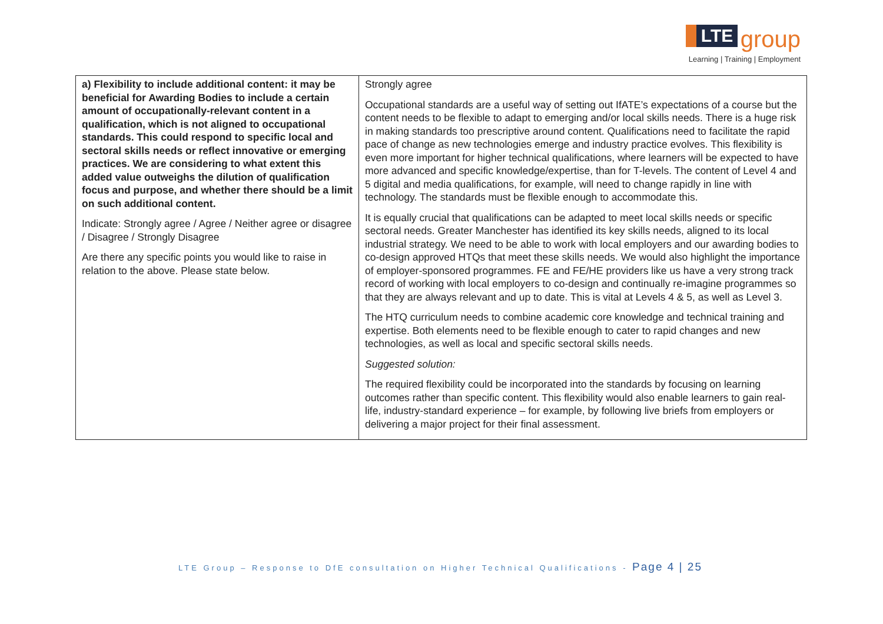LTE group
Learning | Training | Employment
| a) Flexibility to include additional content: it may be beneficial for Awarding Bodies to include a certain amount of occupationally-relevant content in a qualification, which is not aligned to occupational standards. This could respond to specific local and sectoral skills needs or reflect innovative or emerging practices. We are considering to what extent this added value outweighs the dilution of qualification focus and purpose, and whether there should be a limit on such additional content. Indicate: Strongly agree / Agree / Neither agree or disagree / Disagree / Strongly Disagree Are there any specific points you would like to raise in relation to the above. Please state below. | Strongly agree Occupational standards are a useful way of setting out IfATE’s expectations of a course but the content needs to be flexible to adapt to emerging and/or local skills needs. There is a huge risk in making standards too prescriptive around content. Qualifications need to facilitate the rapid pace of change as new technologies emerge and industry practice evolves. This flexibility is even more important for higher technical qualifications, where learners will be expected to have more advanced and specific knowledge/expertise, than for T-levels. The content of Level 4 and 5 digital and media qualifications, for example, will need to change rapidly in line with technology. The standards must be flexible enough to accommodate this. It is equally crucial that qualifications can be adapted to meet local skills needs or specific sectoral needs. Greater Manchester has identified its key skills needs, aligned to its local industrial strategy. We need to be able to work with local employers and our awarding bodies to co-design approved HTQs that meet these skills needs. We would also highlight the importance of employer-sponsored programmes. FE and FE/HE providers like us have a very strong track record of working with local employers to co-design and continually re-imagine programmes so that they are always relevant and up to date. This is vital at Levels 4 & 5, as well as Level 3. The HTQ curriculum needs to combine academic core knowledge and technical training and expertise. Both elements need to be flexible enough to cater to rapid changes and new technologies, as well as local and specific sectoral skills needs. Suggested solution: The required flexibility could be incorporated into the standards by focusing on learning outcomes rather than specific content. This flexibility would also enable learners to gain real-life, industry-standard experience – for example, by following live briefs from employers or delivering a major project for their final assessment. |
LTE Group – Response to DfE consultation on Higher Technical Qualifications - Page 4 | 25